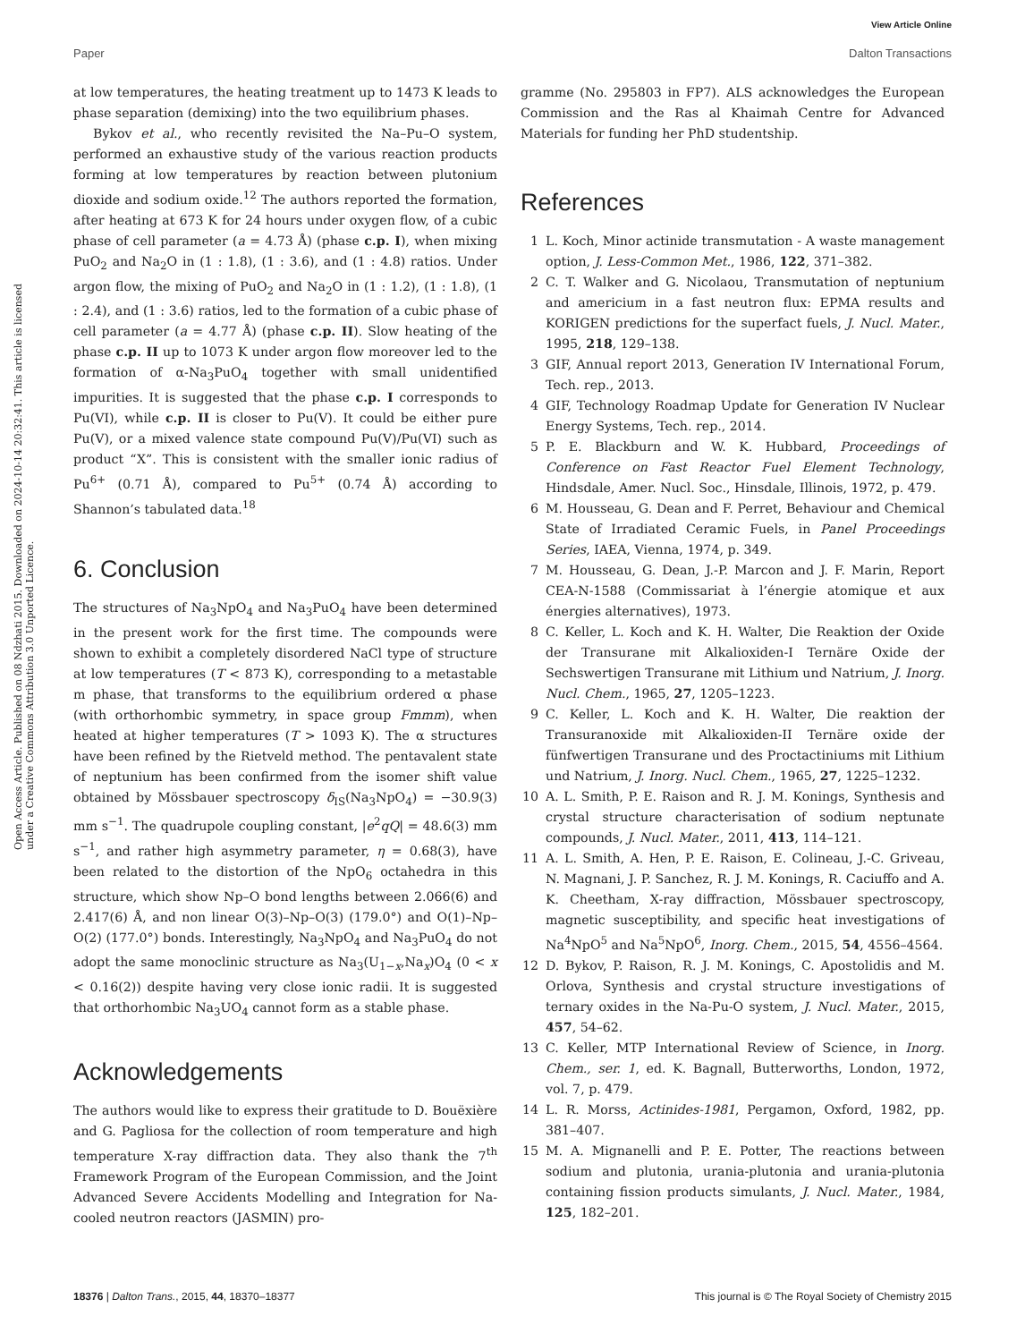View Article Online
Paper Dalton Transactions
Open Access Article. Published on 08 Ndzhati 2015. Downloaded on 2024-10-14 20:32:41. This article is licensed under a Creative Commons Attribution 3.0 Unported Licence.
at low temperatures, the heating treatment up to 1473 K leads to phase separation (demixing) into the two equilibrium phases.
Bykov et al., who recently revisited the Na–Pu–O system, performed an exhaustive study of the various reaction products forming at low temperatures by reaction between plutonium dioxide and sodium oxide.<sup>12</sup> The authors reported the formation, after heating at 673 K for 24 hours under oxygen flow, of a cubic phase of cell parameter (a = 4.73 Å) (phase c.p. I), when mixing PuO<sub>2</sub> and Na<sub>2</sub>O in (1 : 1.8), (1 : 3.6), and (1 : 4.8) ratios. Under argon flow, the mixing of PuO<sub>2</sub> and Na<sub>2</sub>O in (1 : 1.2), (1 : 1.8), (1 : 2.4), and (1 : 3.6) ratios, led to the formation of a cubic phase of cell parameter (a = 4.77 Å) (phase c.p. II). Slow heating of the phase c.p. II up to 1073 K under argon flow moreover led to the formation of α-Na<sub>3</sub>PuO<sub>4</sub> together with small unidentified impurities. It is suggested that the phase c.p. I corresponds to Pu(VI), while c.p. II is closer to Pu(V). It could be either pure Pu(V), or a mixed valence state compound Pu(V)/Pu(VI) such as product “X”. This is consistent with the smaller ionic radius of Pu<sup>6+</sup> (0.71 Å), compared to Pu<sup>5+</sup> (0.74 Å) according to Shannon’s tabulated data.<sup>18</sup>
6. Conclusion
The structures of Na<sub>3</sub>NpO<sub>4</sub> and Na<sub>3</sub>PuO<sub>4</sub> have been determined in the present work for the first time. The compounds were shown to exhibit a completely disordered NaCl type of structure at low temperatures (T < 873 K), corresponding to a metastable m phase, that transforms to the equilibrium ordered α phase (with orthorhombic symmetry, in space group Fmmm), when heated at higher temperatures (T > 1093 K). The α structures have been refined by the Rietveld method. The pentavalent state of neptunium has been confirmed from the isomer shift value obtained by Mössbauer spectroscopy δ<sub>IS</sub>(Na<sub>3</sub>NpO<sub>4</sub>) = −30.9(3) mm s<sup>−1</sup>. The quadrupole coupling constant, |e<sup>2</sup>qQ| = 48.6(3) mm s<sup>−1</sup>, and rather high asymmetry parameter, η = 0.68(3), have been related to the distortion of the NpO<sub>6</sub> octahedra in this structure, which show Np–O bond lengths between 2.066(6) and 2.417(6) Å, and non linear O(3)–Np–O(3) (179.0°) and O(1)–Np–O(2) (177.0°) bonds. Interestingly, Na<sub>3</sub>NpO<sub>4</sub> and Na<sub>3</sub>PuO<sub>4</sub> do not adopt the same monoclinic structure as Na<sub>3</sub>(U<sub>1−x</sub>,Na<sub>x</sub>)O<sub>4</sub> (0 < x < 0.16(2)) despite having very close ionic radii. It is suggested that orthorhombic Na<sub>3</sub>UO<sub>4</sub> cannot form as a stable phase.
Acknowledgements
The authors would like to express their gratitude to D. Bouëxière and G. Pagliosa for the collection of room temperature and high temperature X-ray diffraction data. They also thank the 7<sup>th</sup> Framework Program of the European Commission, and the Joint Advanced Severe Accidents Modelling and Integration for Na-cooled neutron reactors (JASMIN) pro-
gramme (No. 295803 in FP7). ALS acknowledges the European Commission and the Ras al Khaimah Centre for Advanced Materials for funding her PhD studentship.
References
1 L. Koch, Minor actinide transmutation - A waste management option, J. Less-Common Met., 1986, 122, 371–382.
2 C. T. Walker and G. Nicolaou, Transmutation of neptunium and americium in a fast neutron flux: EPMA results and KORIGEN predictions for the superfact fuels, J. Nucl. Mater., 1995, 218, 129–138.
3 GIF, Annual report 2013, Generation IV International Forum, Tech. rep., 2013.
4 GIF, Technology Roadmap Update for Generation IV Nuclear Energy Systems, Tech. rep., 2014.
5 P. E. Blackburn and W. K. Hubbard, Proceedings of Conference on Fast Reactor Fuel Element Technology, Hindsdale, Amer. Nucl. Soc., Hinsdale, Illinois, 1972, p. 479.
6 M. Housseau, G. Dean and F. Perret, Behaviour and Chemical State of Irradiated Ceramic Fuels, in Panel Proceedings Series, IAEA, Vienna, 1974, p. 349.
7 M. Housseau, G. Dean, J.-P. Marcon and J. F. Marin, Report CEA-N-1588 (Commissariat à l’énergie atomique et aux énergies alternatives), 1973.
8 C. Keller, L. Koch and K. H. Walter, Die Reaktion der Oxide der Transurane mit Alkalioxiden-I Ternäre Oxide der Sechswertigen Transurane mit Lithium und Natrium, J. Inorg. Nucl. Chem., 1965, 27, 1205–1223.
9 C. Keller, L. Koch and K. H. Walter, Die reaktion der Transuranoxide mit Alkalioxiden-II Ternäre oxide der fünfwertigen Transurane und des Proctactiniums mit Lithium und Natrium, J. Inorg. Nucl. Chem., 1965, 27, 1225–1232.
10 A. L. Smith, P. E. Raison and R. J. M. Konings, Synthesis and crystal structure characterisation of sodium neptunate compounds, J. Nucl. Mater., 2011, 413, 114–121.
11 A. L. Smith, A. Hen, P. E. Raison, E. Colineau, J.-C. Griveau, N. Magnani, J. P. Sanchez, R. J. M. Konings, R. Caciuffo and A. K. Cheetham, X-ray diffraction, Mössbauer spectroscopy, magnetic susceptibility, and specific heat investigations of Na<sup>4</sup>NpO<sup>5</sup> and Na<sup>5</sup>NpO<sup>6</sup>, Inorg. Chem., 2015, 54, 4556–4564.
12 D. Bykov, P. Raison, R. J. M. Konings, C. Apostolidis and M. Orlova, Synthesis and crystal structure investigations of ternary oxides in the Na-Pu-O system, J. Nucl. Mater., 2015, 457, 54–62.
13 C. Keller, MTP International Review of Science, in Inorg. Chem., ser. 1, ed. K. Bagnall, Butterworths, London, 1972, vol. 7, p. 479.
14 L. R. Morss, Actinides-1981, Pergamon, Oxford, 1982, pp. 381–407.
15 M. A. Mignanelli and P. E. Potter, The reactions between sodium and plutonia, urania-plutonia and urania-plutonia containing fission products simulants, J. Nucl. Mater., 1984, 125, 182–201.
18376 | Dalton Trans., 2015, 44, 18370–18377 This journal is © The Royal Society of Chemistry 2015